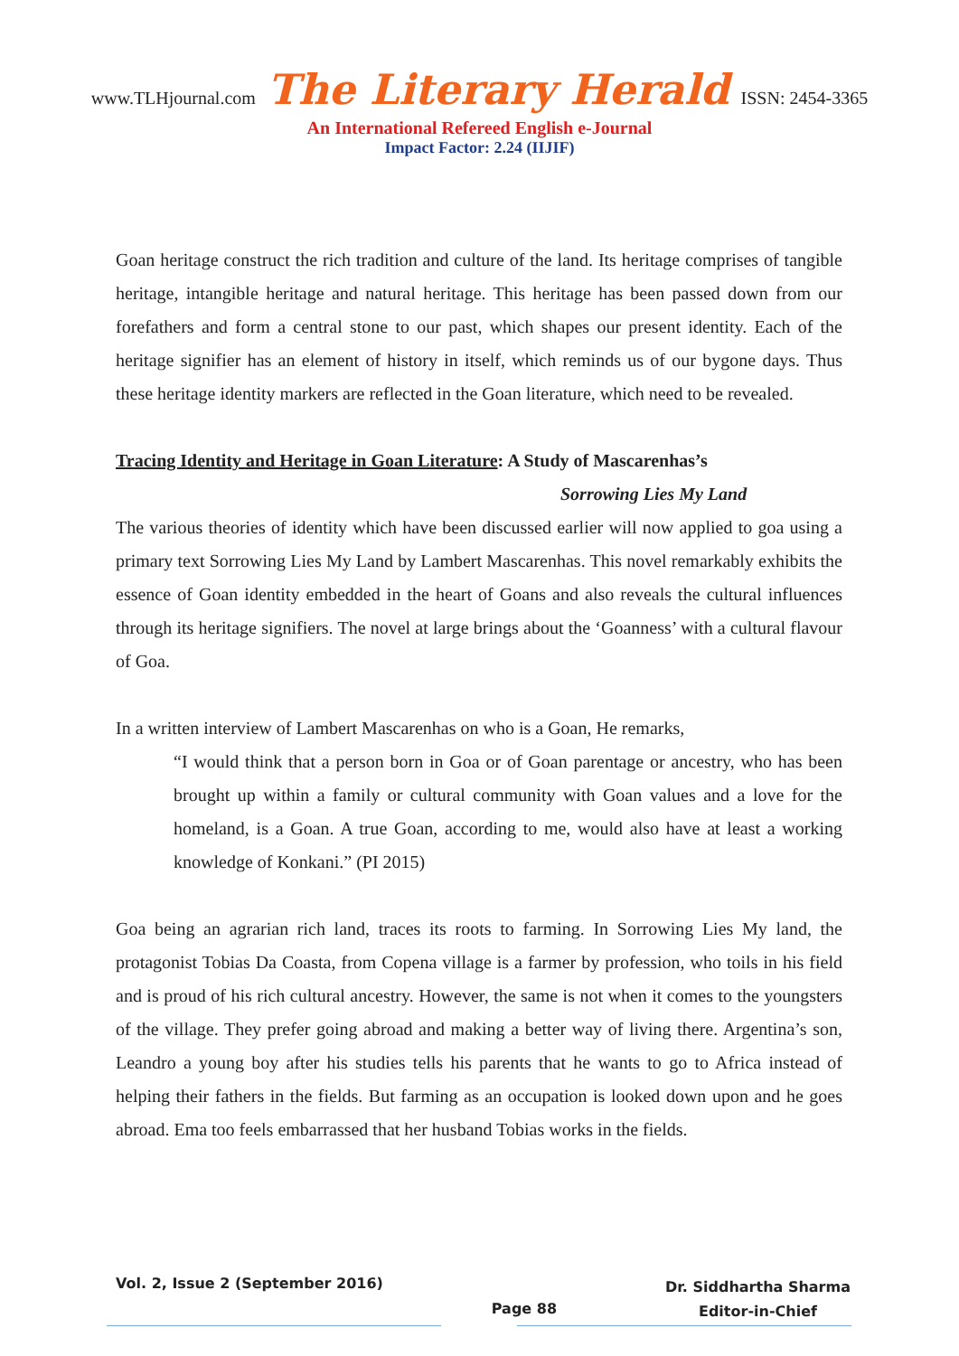www.TLHjournal.com The Literary Herald ISSN: 2454-3365
An International Refereed English e-Journal
Impact Factor: 2.24 (IIJIF)
Goan heritage construct the rich tradition and culture of the land. Its heritage comprises of tangible heritage, intangible heritage and natural heritage. This heritage has been passed down from our forefathers and form a central stone to our past, which shapes our present identity. Each of the heritage signifier has an element of history in itself, which reminds us of our bygone days. Thus these heritage identity markers are reflected in the Goan literature, which need to be revealed.
Tracing Identity and Heritage in Goan Literature: A Study of Mascarenhas’s
Sorrowing Lies My Land
The various theories of identity which have been discussed earlier will now applied to goa using a primary text Sorrowing Lies My Land by Lambert Mascarenhas. This novel remarkably exhibits the essence of Goan identity embedded in the heart of Goans and also reveals the cultural influences through its heritage signifiers. The novel at large brings about the ‘Goanness’ with a cultural flavour of Goa.
In a written interview of Lambert Mascarenhas on who is a Goan, He remarks,
“I would think that a person born in Goa or of Goan parentage or ancestry, who has been brought up within a family or cultural community with Goan values and a love for the homeland, is a Goan. A true Goan, according to me, would also have at least a working knowledge of Konkani.” (PI 2015)
Goa being an agrarian rich land, traces its roots to farming. In Sorrowing Lies My land, the protagonist Tobias Da Coasta, from Copena village is a farmer by profession, who toils in his field and is proud of his rich cultural ancestry. However, the same is not when it comes to the youngsters of the village. They prefer going abroad and making a better way of living there. Argentina’s son, Leandro a young boy after his studies tells his parents that he wants to go to Africa instead of helping their fathers in the fields. But farming as an occupation is looked down upon and he goes abroad. Ema too feels embarrassed that her husband Tobias works in the fields.
Vol. 2, Issue 2 (September 2016)
Page 88
Dr. Siddhartha Sharma
Editor-in-Chief